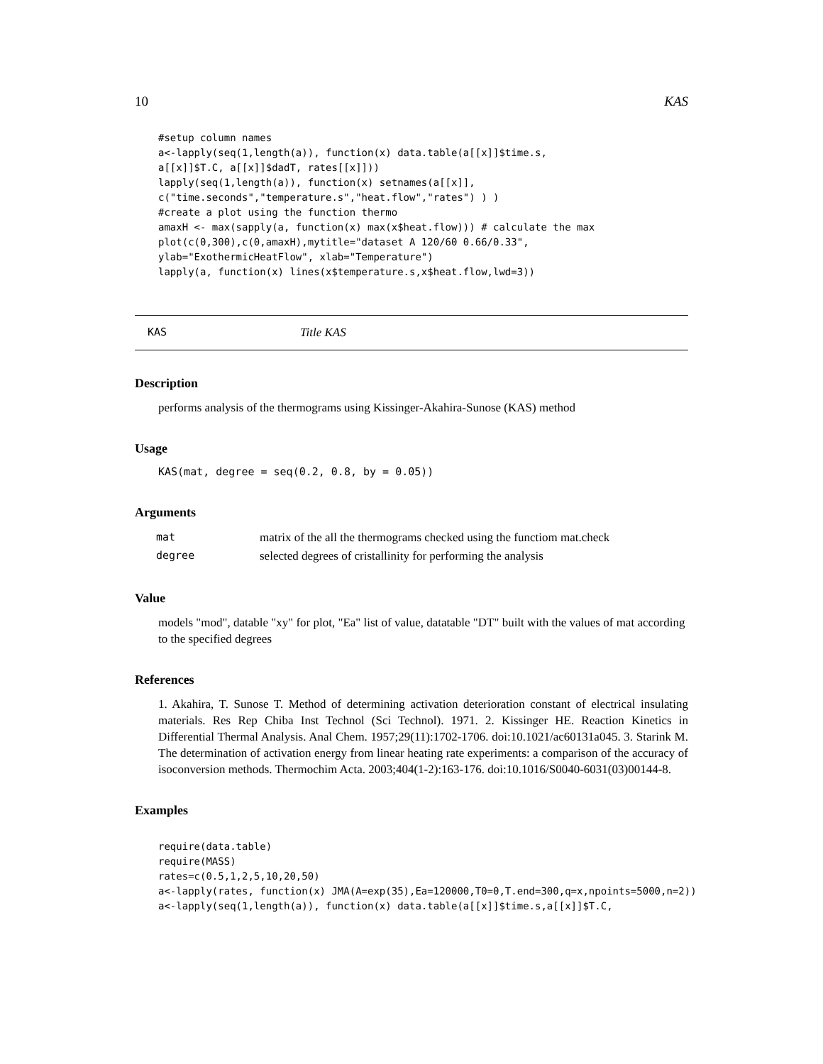10 KAS
#setup column names
a<-lapply(seq(1,length(a)), function(x) data.table(a[[x]]$time.s,
a[[x]]$T.C, a[[x]]$dadT, rates[[x]]))
lapply(seq(1,length(a)), function(x) setnames(a[[x]],
c("time.seconds","temperature.s","heat.flow","rates") ) )
#create a plot using the function thermo
amaxH <- max(sapply(a, function(x) max(x$heat.flow))) # calculate the max
plot(c(0,300),c(0,amaxH),mytitle="dataset A 120/60 0.66/0.33",
ylab="ExothermicHeatFlow", xlab="Temperature")
lapply(a, function(x) lines(x$temperature.s,x$heat.flow,lwd=3))
KAS Title KAS
Description
performs analysis of the thermograms using Kissinger-Akahira-Sunose (KAS) method
Usage
KAS(mat, degree = seq(0.2, 0.8, by = 0.05))
Arguments
| mat | matrix of the all the thermograms checked using the functiom mat.check |
| degree | selected degrees of cristallinity for performing the analysis |
Value
models "mod", datable "xy" for plot, "Ea" list of value, datatable "DT" built with the values of mat according to the specified degrees
References
1. Akahira, T. Sunose T. Method of determining activation deterioration constant of electrical insulating materials. Res Rep Chiba Inst Technol (Sci Technol). 1971. 2. Kissinger HE. Reaction Kinetics in Differential Thermal Analysis. Anal Chem. 1957;29(11):1702-1706. doi:10.1021/ac60131a045. 3. Starink M. The determination of activation energy from linear heating rate experiments: a comparison of the accuracy of isoconversion methods. Thermochim Acta. 2003;404(1-2):163-176. doi:10.1016/S0040-6031(03)00144-8.
Examples
require(data.table)
require(MASS)
rates=c(0.5,1,2,5,10,20,50)
a<-lapply(rates, function(x) JMA(A=exp(35),Ea=120000,T0=0,T.end=300,q=x,npoints=5000,n=2))
a<-lapply(seq(1,length(a)), function(x) data.table(a[[x]]$time.s,a[[x]]$T.C,